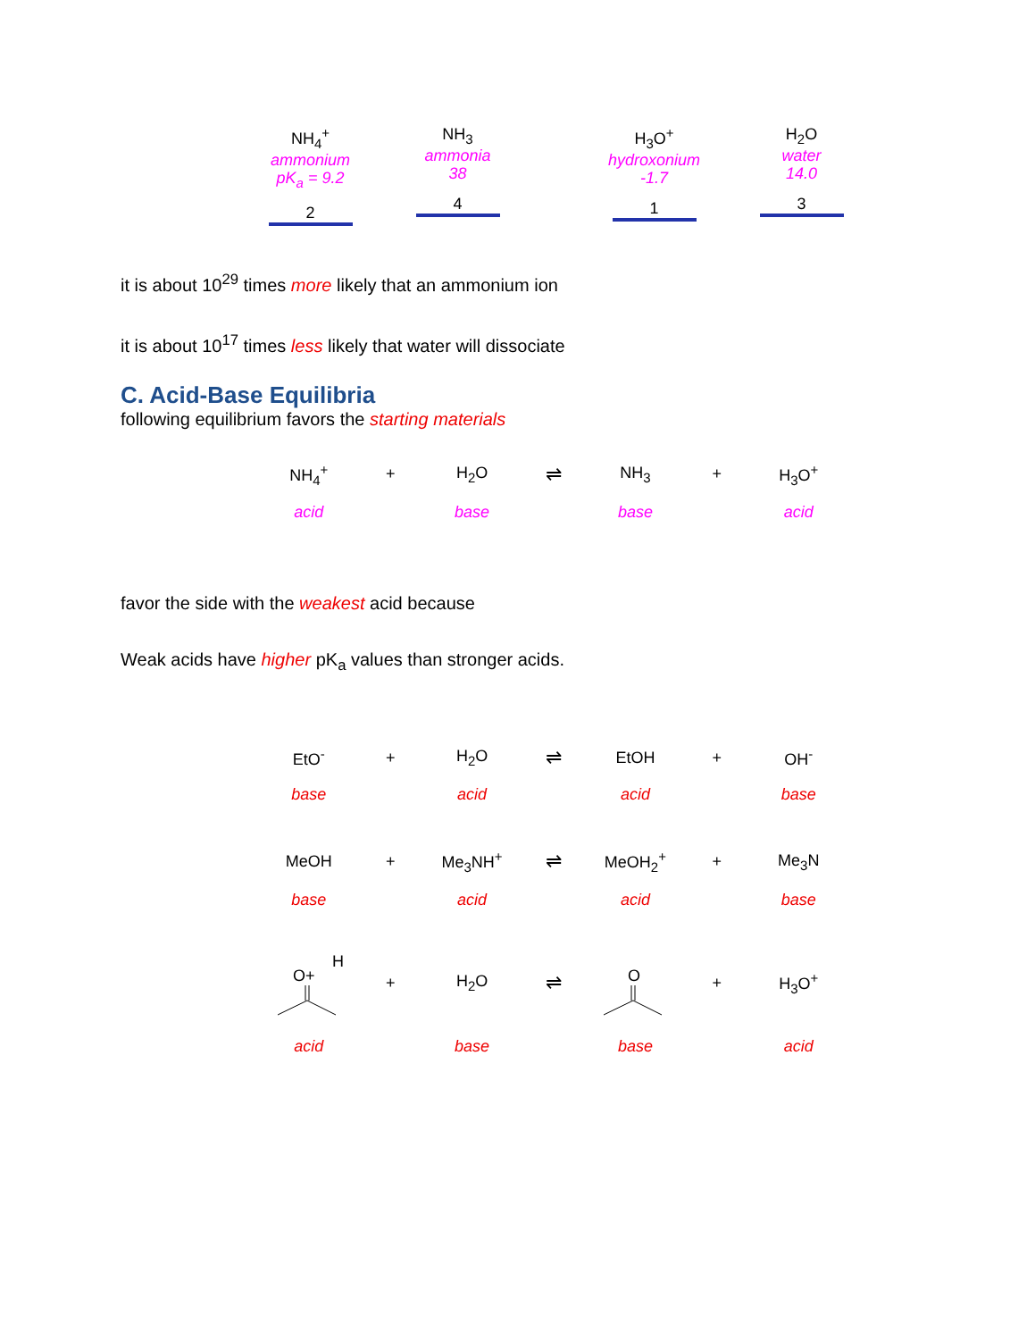NH<sub>4</sub><sup>+</sup>
ammonium
pK<sub>a</sub> = 9.2
2
NH<sub>3</sub>
ammonia
38
4
H<sub>3</sub>O<sup>+</sup>
hydroxonium
-1.7
1
H<sub>2</sub>O
water
14.0
3
it is about 10<sup>29</sup> times more likely that an ammonium ion
it is about 10<sup>17</sup> times less likely that water will dissociate
C. Acid-Base Equilibria
following equilibrium favors the starting materials
NH<sub>4</sub><sup>+</sup> + H<sub>2</sub>O
⇌
NH<sub>3</sub> + H<sub>3</sub>O<sup>+</sup>
acid base base acid
favor the side with the weakest acid because
Weak acids have higher pK<sub>a</sub> values than stronger acids.
EtO<sup>-</sup> + H<sub>2</sub>O
⇌
EtOH + OH<sup>-</sup>
base acid acid base
MeOH + Me<sub>3</sub>NH<sup>+</sup>
⇌
MeOH<sub>2</sub><sup>+</sup> + Me<sub>3</sub>N
base acid acid base
O+
H
+ H<sub>2</sub>O
⇌
O
+ H<sub>3</sub>O<sup>+</sup>
acid base base acid